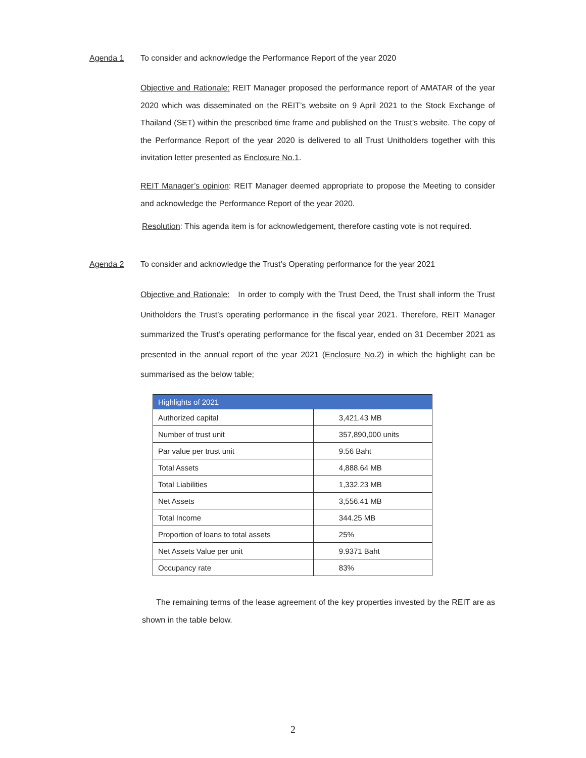Agenda 1 To consider and acknowledge the Performance Report of the year 2020
Objective and Rationale: REIT Manager proposed the performance report of AMATAR of the year 2020 which was disseminated on the REIT’s website on 9 April 2021 to the Stock Exchange of Thailand (SET) within the prescribed time frame and published on the Trust’s website. The copy of the Performance Report of the year 2020 is delivered to all Trust Unitholders together with this invitation letter presented as Enclosure No.1.
REIT Manager’s opinion: REIT Manager deemed appropriate to propose the Meeting to consider and acknowledge the Performance Report of the year 2020.
Resolution: This agenda item is for acknowledgement, therefore casting vote is not required.
Agenda 2 To consider and acknowledge the Trust’s Operating performance for the year 2021
Objective and Rationale: In order to comply with the Trust Deed, the Trust shall inform the Trust Unitholders the Trust’s operating performance in the fiscal year 2021. Therefore, REIT Manager summarized the Trust’s operating performance for the fiscal year, ended on 31 December 2021 as presented in the annual report of the year 2021 (Enclosure No.2) in which the highlight can be summarised as the below table;
| Highlights of 2021 | |
| --- | --- |
| Authorized capital | 3,421.43 MB |
| Number of trust unit | 357,890,000 units |
| Par value per trust unit | 9.56 Baht |
| Total Assets | 4,888.64 MB |
| Total Liabilities | 1,332.23 MB |
| Net Assets | 3,556.41 MB |
| Total Income | 344.25 MB |
| Proportion of loans to total assets | 25% |
| Net Assets Value per unit | 9.9371 Baht |
| Occupancy rate | 83% |
The remaining terms of the lease agreement of the key properties invested by the REIT are as shown in the table below.
2